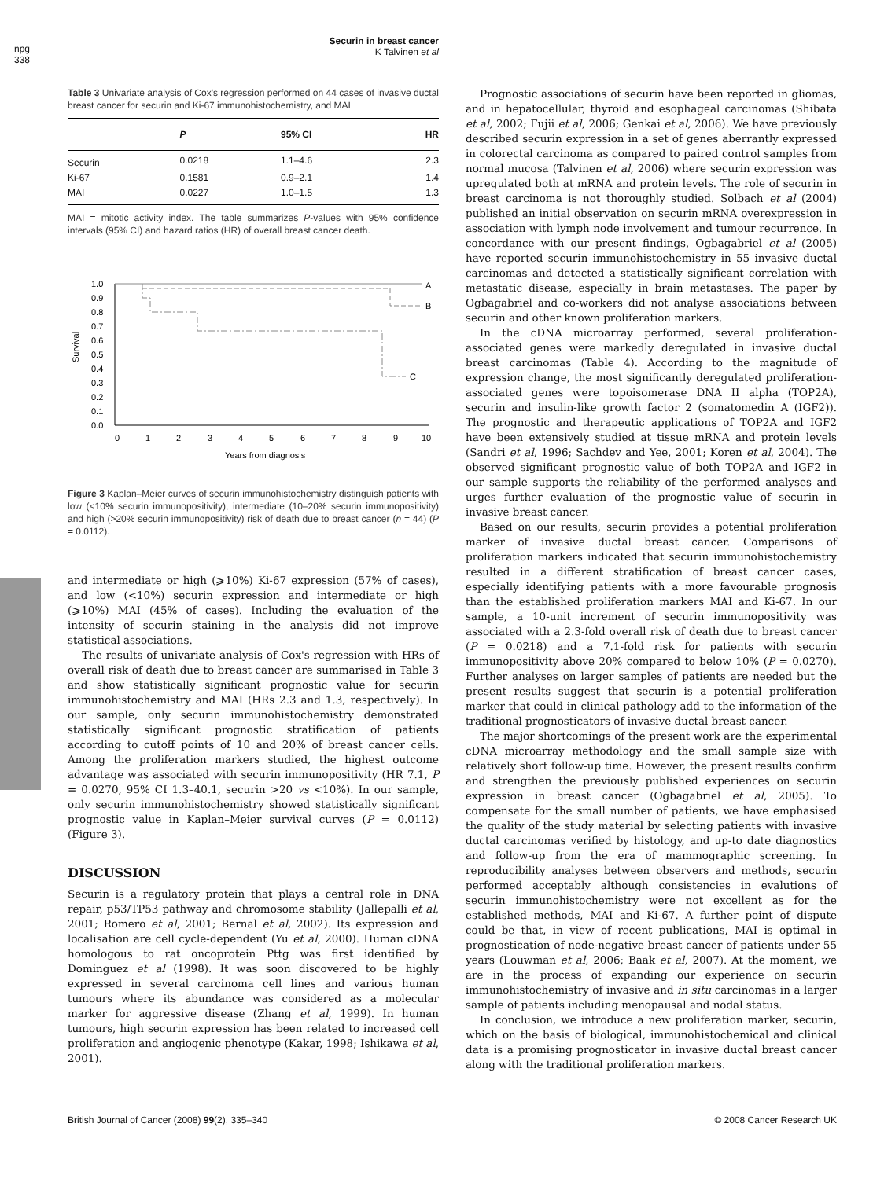npg
338
Securin in breast cancer
K Talvinen et al
Table 3 Univariate analysis of Cox's regression performed on 44 cases of invasive ductal breast cancer for securin and Ki-67 immunohistochemistry, and MAI
| | P | 95% CI | HR |
| --- | --- | --- | --- |
| Securin | 0.0218 | 1.1–4.6 | 2.3 |
| Ki-67 | 0.1581 | 0.9–2.1 | 1.4 |
| MAI | 0.0227 | 1.0–1.5 | 1.3 |
MAI = mitotic activity index. The table summarizes P-values with 95% confidence intervals (95% CI) and hazard ratios (HR) of overall breast cancer death.
1.0
0.9
0.8
0.7
0.6
0.5
0.4
0.3
0.2
0.1
0.0
Survival
0
1
2
3
4
5
6
7
8
9
10
Years from diagnosis
A
B
C
Figure 3 Kaplan–Meier curves of securin immunohistochemistry distinguish patients with low (<10% securin immunopositivity), intermediate (10–20% securin immunopositivity) and high (>20% securin immunopositivity) risk of death due to breast cancer (n = 44) (P = 0.0112).
and intermediate or high (⩾10%) Ki-67 expression (57% of cases), and low (<10%) securin expression and intermediate or high (⩾10%) MAI (45% of cases). Including the evaluation of the intensity of securin staining in the analysis did not improve statistical associations.
The results of univariate analysis of Cox's regression with HRs of overall risk of death due to breast cancer are summarised in Table 3 and show statistically significant prognostic value for securin immunohistochemistry and MAI (HRs 2.3 and 1.3, respectively). In our sample, only securin immunohistochemistry demonstrated statistically significant prognostic stratification of patients according to cutoff points of 10 and 20% of breast cancer cells. Among the proliferation markers studied, the highest outcome advantage was associated with securin immunopositivity (HR 7.1, P = 0.0270, 95% CI 1.3–40.1, securin >20 vs <10%). In our sample, only securin immunohistochemistry showed statistically significant prognostic value in Kaplan–Meier survival curves (P = 0.0112) (Figure 3).
DISCUSSION
Securin is a regulatory protein that plays a central role in DNA repair, p53/TP53 pathway and chromosome stability (Jallepalli et al, 2001; Romero et al, 2001; Bernal et al, 2002). Its expression and localisation are cell cycle-dependent (Yu et al, 2000). Human cDNA homologous to rat oncoprotein Pttg was first identified by Dominguez et al (1998). It was soon discovered to be highly expressed in several carcinoma cell lines and various human tumours where its abundance was considered as a molecular marker for aggressive disease (Zhang et al, 1999). In human tumours, high securin expression has been related to increased cell proliferation and angiogenic phenotype (Kakar, 1998; Ishikawa et al, 2001).
Prognostic associations of securin have been reported in gliomas, and in hepatocellular, thyroid and esophageal carcinomas (Shibata et al, 2002; Fujii et al, 2006; Genkai et al, 2006). We have previously described securin expression in a set of genes aberrantly expressed in colorectal carcinoma as compared to paired control samples from normal mucosa (Talvinen et al, 2006) where securin expression was upregulated both at mRNA and protein levels. The role of securin in breast carcinoma is not thoroughly studied. Solbach et al (2004) published an initial observation on securin mRNA overexpression in association with lymph node involvement and tumour recurrence. In concordance with our present findings, Ogbagabriel et al (2005) have reported securin immunohistochemistry in 55 invasive ductal carcinomas and detected a statistically significant correlation with metastatic disease, especially in brain metastases. The paper by Ogbagabriel and co-workers did not analyse associations between securin and other known proliferation markers.
In the cDNA microarray performed, several proliferation-associated genes were markedly deregulated in invasive ductal breast carcinomas (Table 4). According to the magnitude of expression change, the most significantly deregulated proliferation-associated genes were topoisomerase DNA II alpha (TOP2A), securin and insulin-like growth factor 2 (somatomedin A (IGF2)). The prognostic and therapeutic applications of TOP2A and IGF2 have been extensively studied at tissue mRNA and protein levels (Sandri et al, 1996; Sachdev and Yee, 2001; Koren et al, 2004). The observed significant prognostic value of both TOP2A and IGF2 in our sample supports the reliability of the performed analyses and urges further evaluation of the prognostic value of securin in invasive breast cancer.
Based on our results, securin provides a potential proliferation marker of invasive ductal breast cancer. Comparisons of proliferation markers indicated that securin immunohistochemistry resulted in a different stratification of breast cancer cases, especially identifying patients with a more favourable prognosis than the established proliferation markers MAI and Ki-67. In our sample, a 10-unit increment of securin immunopositivity was associated with a 2.3-fold overall risk of death due to breast cancer (P = 0.0218) and a 7.1-fold risk for patients with securin immunopositivity above 20% compared to below 10% (P = 0.0270). Further analyses on larger samples of patients are needed but the present results suggest that securin is a potential proliferation marker that could in clinical pathology add to the information of the traditional prognosticators of invasive ductal breast cancer.
The major shortcomings of the present work are the experimental cDNA microarray methodology and the small sample size with relatively short follow-up time. However, the present results confirm and strengthen the previously published experiences on securin expression in breast cancer (Ogbagabriel et al, 2005). To compensate for the small number of patients, we have emphasised the quality of the study material by selecting patients with invasive ductal carcinomas verified by histology, and up-to date diagnostics and follow-up from the era of mammographic screening. In reproducibility analyses between observers and methods, securin performed acceptably although consistencies in evalutions of securin immunohistochemistry were not excellent as for the established methods, MAI and Ki-67. A further point of dispute could be that, in view of recent publications, MAI is optimal in prognostication of node-negative breast cancer of patients under 55 years (Louwman et al, 2006; Baak et al, 2007). At the moment, we are in the process of expanding our experience on securin immunohistochemistry of invasive and in situ carcinomas in a larger sample of patients including menopausal and nodal status.
In conclusion, we introduce a new proliferation marker, securin, which on the basis of biological, immunohistochemical and clinical data is a promising prognosticator in invasive ductal breast cancer along with the traditional proliferation markers.
British Journal of Cancer (2008) 99(2), 335–340 © 2008 Cancer Research UK